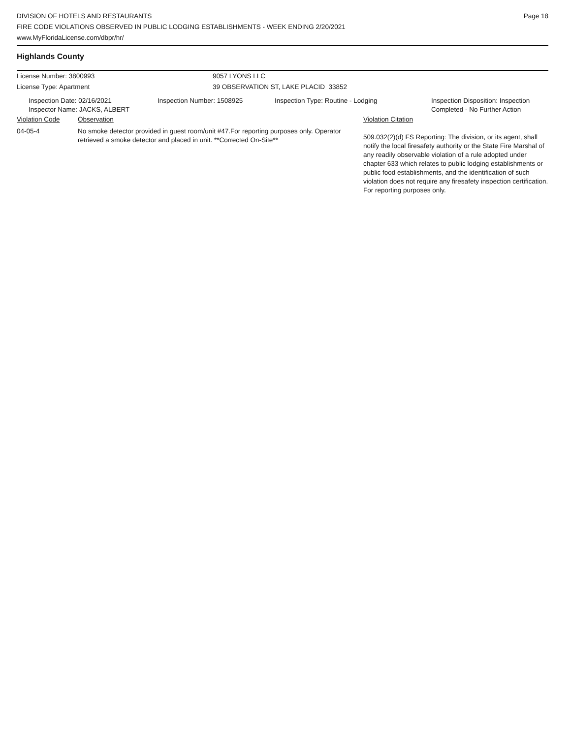DIVISION OF HOTELS AND RESTAURANTS
FIRE CODE VIOLATIONS OBSERVED IN PUBLIC LODGING ESTABLISHMENTS - WEEK ENDING 2/20/2021
www.MyFloridaLicense.com/dbpr/hr/
Page 18
Highlands County
| License Number: 3800993 | 9057 LYONS LLC |
| License Type: Apartment | 39 OBSERVATION ST, LAKE PLACID 33852 |
| Inspection Date: 02/16/2021 Inspector Name: JACKS, ALBERT | Inspection Number: 1508925 | Inspection Type: Routine - Lodging | Inspection Disposition: Inspection Completed - No Further Action |
| Violation Code | Observation | Violation Citation |
| --- | --- | --- |
| 04-05-4 | No smoke detector provided in guest room/unit #47.For reporting purposes only. Operator retrieved a smoke detector and placed in unit. **Corrected On-Site** | 509.032(2)(d) FS Reporting: The division, or its agent, shall notify the local firesafety authority or the State Fire Marshal of any readily observable violation of a rule adopted under chapter 633 which relates to public lodging establishments or public food establishments, and the identification of such violation does not require any firesafety inspection certification. For reporting purposes only. |